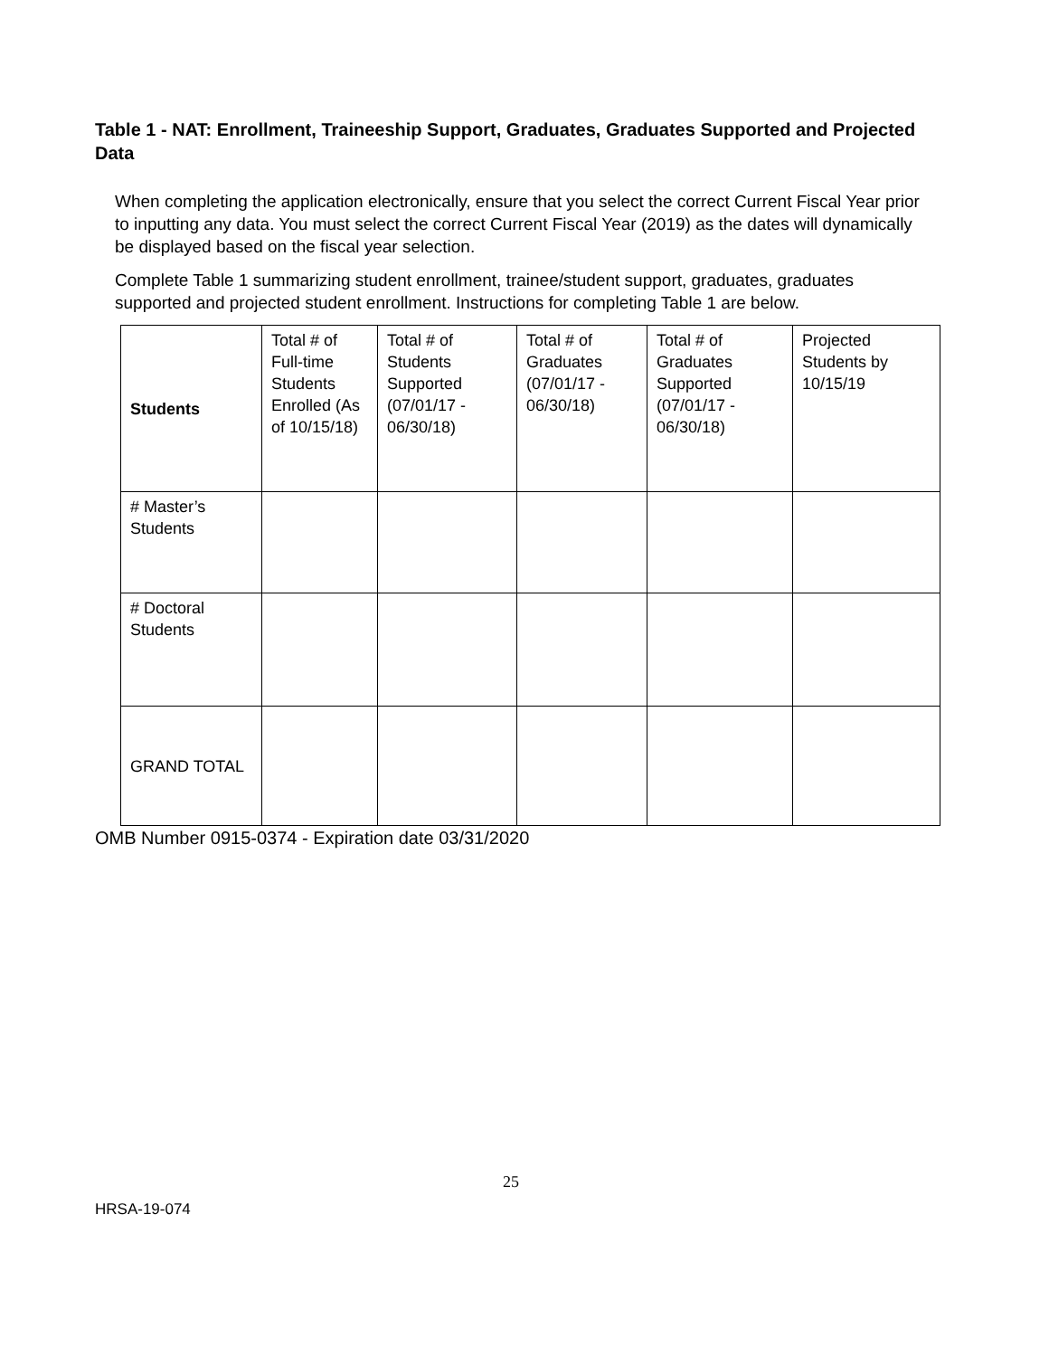Table 1 - NAT: Enrollment, Traineeship Support, Graduates, Graduates Supported and Projected Data
When completing the application electronically, ensure that you select the correct Current Fiscal Year prior to inputting any data. You must select the correct Current Fiscal Year (2019) as the dates will dynamically be displayed based on the fiscal year selection.
Complete Table 1 summarizing student enrollment, trainee/student support, graduates, graduates supported and projected student enrollment. Instructions for completing Table 1 are below.
| Students | Total # of Full-time Students Enrolled (As of 10/15/18) | Total # of Students Supported (07/01/17 - 06/30/18) | Total # of Graduates (07/01/17 - 06/30/18) | Total # of Graduates Supported (07/01/17 - 06/30/18) | Projected Students by 10/15/19 |
| # Master’s Students | | | | | |
| # Doctoral Students | | | | | |
| GRAND TOTAL | | | | | |
OMB Number 0915-0374 - Expiration date 03/31/2020
25
HRSA-19-074